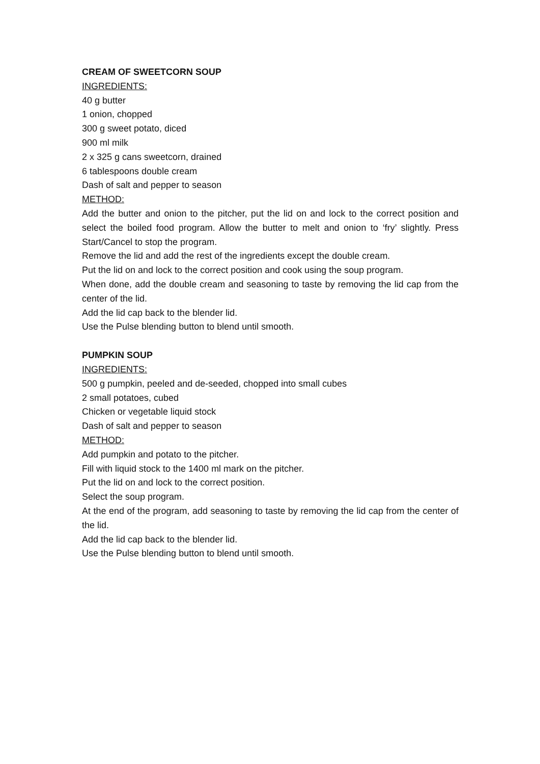CREAM OF SWEETCORN SOUP
INGREDIENTS:
40 g butter
1 onion, chopped
300 g sweet potato, diced
900 ml milk
2 x 325 g cans sweetcorn, drained
6 tablespoons double cream
Dash of salt and pepper to season
METHOD:
Add the butter and onion to the pitcher, put the lid on and lock to the correct position and select the boiled food program. Allow the butter to melt and onion to ‘fry’ slightly. Press Start/Cancel to stop the program.
Remove the lid and add the rest of the ingredients except the double cream.
Put the lid on and lock to the correct position and cook using the soup program.
When done, add the double cream and seasoning to taste by removing the lid cap from the center of the lid.
Add the lid cap back to the blender lid.
Use the Pulse blending button to blend until smooth.
PUMPKIN SOUP
INGREDIENTS:
500 g pumpkin, peeled and de-seeded, chopped into small cubes
2 small potatoes, cubed
Chicken or vegetable liquid stock
Dash of salt and pepper to season
METHOD:
Add pumpkin and potato to the pitcher.
Fill with liquid stock to the 1400 ml mark on the pitcher.
Put the lid on and lock to the correct position.
Select the soup program.
At the end of the program, add seasoning to taste by removing the lid cap from the center of the lid.
Add the lid cap back to the blender lid.
Use the Pulse blending button to blend until smooth.